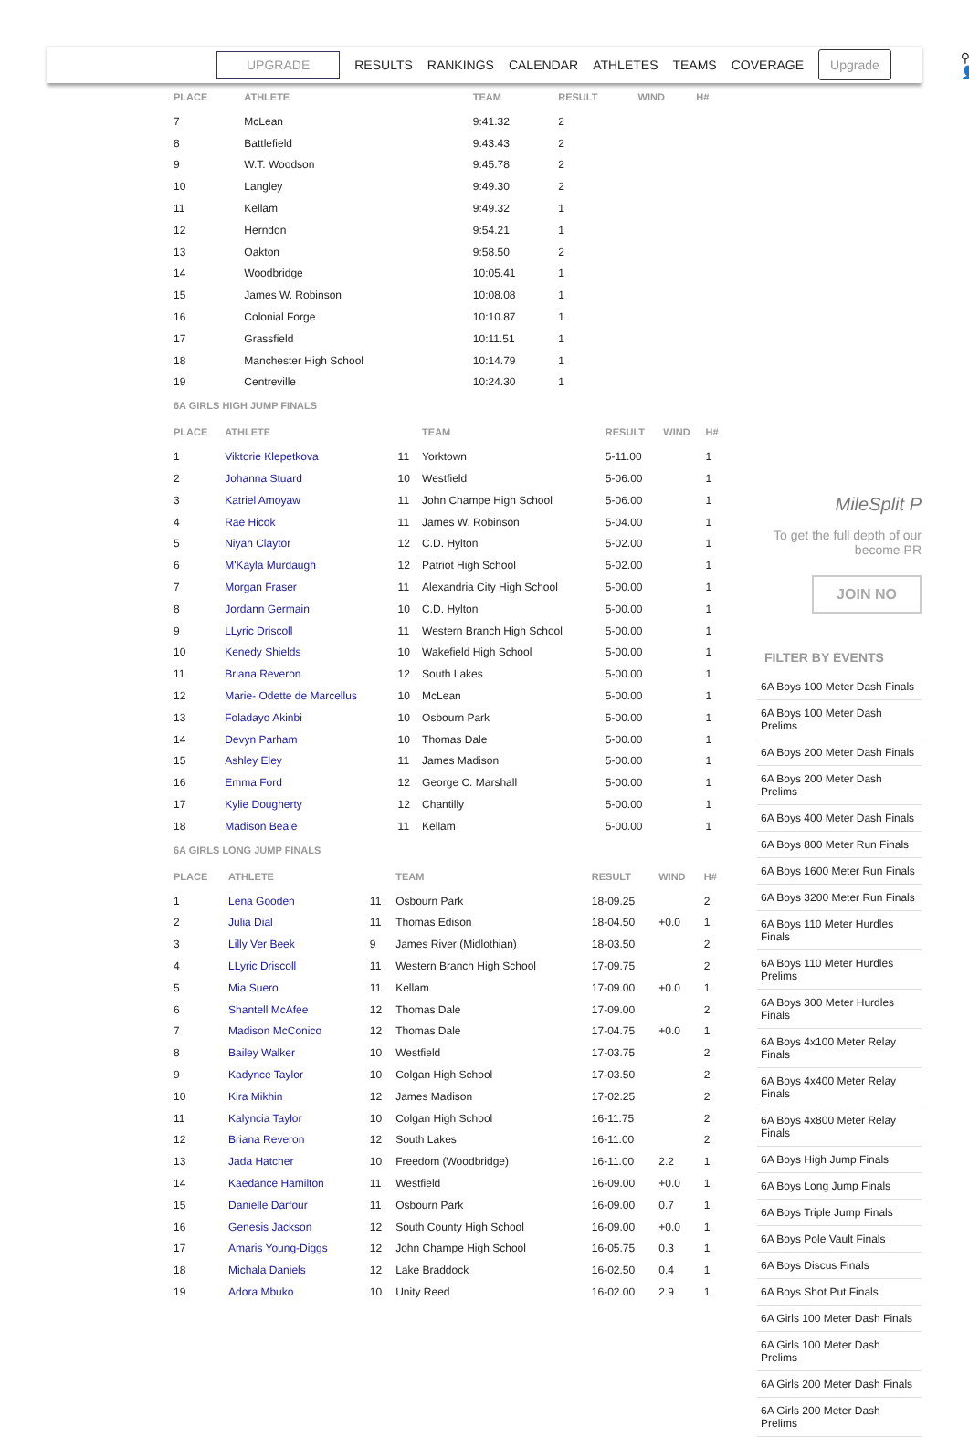UPGRADE RESULTS RANKINGS CALENDAR ATHLETES TEAMS COVERAGE Upgrade ⚲ 👤
| PLACE | ATHLETE | | TEAM | RESULT | WIND | H# |
| --- | --- | --- | --- | --- | --- | --- |
| 7 | McLean | | 9:41.32 | 2 | | |
| 8 | Battlefield | | 9:43.43 | 2 | | |
| 9 | W.T. Woodson | | 9:45.78 | 2 | | |
| 10 | Langley | | 9:49.30 | 2 | | |
| 11 | Kellam | | 9:49.32 | 1 | | |
| 12 | Herndon | | 9:54.21 | 1 | | |
| 13 | Oakton | | 9:58.50 | 2 | | |
| 14 | Woodbridge | | 10:05.41 | 1 | | |
| 15 | James W. Robinson | | 10:08.08 | 1 | | |
| 16 | Colonial Forge | | 10:10.87 | 1 | | |
| 17 | Grassfield | | 10:11.51 | 1 | | |
| 18 | Manchester High School | | 10:14.79 | 1 | | |
| 19 | Centreville | | 10:24.30 | 1 | | |
6A GIRLS HIGH JUMP FINALS
| PLACE | ATHLETE | | TEAM | RESULT | WIND | H# |
| --- | --- | --- | --- | --- | --- | --- |
| 1 | Viktorie Klepetkova | 11 | Yorktown | 5-11.00 | | 1 |
| 2 | Johanna Stuard | 10 | Westfield | 5-06.00 | | 1 |
| 3 | Katriel Amoyaw | 11 | John Champe High School | 5-06.00 | | 1 |
| 4 | Rae Hicok | 11 | James W. Robinson | 5-04.00 | | 1 |
| 5 | Niyah Claytor | 12 | C.D. Hylton | 5-02.00 | | 1 |
| 6 | M'Kayla Murdaugh | 12 | Patriot High School | 5-02.00 | | 1 |
| 7 | Morgan Fraser | 11 | Alexandria City High School | 5-00.00 | | 1 |
| 8 | Jordann Germain | 10 | C.D. Hylton | 5-00.00 | | 1 |
| 9 | LLyric Driscoll | 11 | Western Branch High School | 5-00.00 | | 1 |
| 10 | Kenedy Shields | 10 | Wakefield High School | 5-00.00 | | 1 |
| 11 | Briana Reveron | 12 | South Lakes | 5-00.00 | | 1 |
| 12 | Marie- Odette de Marcellus | 10 | McLean | 5-00.00 | | 1 |
| 13 | Foladayo Akinbi | 10 | Osbourn Park | 5-00.00 | | 1 |
| 14 | Devyn Parham | 10 | Thomas Dale | 5-00.00 | | 1 |
| 15 | Ashley Eley | 11 | James Madison | 5-00.00 | | 1 |
| 16 | Emma Ford | 12 | George C. Marshall | 5-00.00 | | 1 |
| 17 | Kylie Dougherty | 12 | Chantilly | 5-00.00 | | 1 |
| 18 | Madison Beale | 11 | Kellam | 5-00.00 | | 1 |
6A GIRLS LONG JUMP FINALS
| PLACE | ATHLETE | | TEAM | RESULT | WIND | H# |
| --- | --- | --- | --- | --- | --- | --- |
| 1 | Lena Gooden | 11 | Osbourn Park | 18-09.25 | | 2 |
| 2 | Julia Dial | 11 | Thomas Edison | 18-04.50 | +0.0 | 1 |
| 3 | Lilly Ver Beek | 9 | James River (Midlothian) | 18-03.50 | | 2 |
| 4 | LLyric Driscoll | 11 | Western Branch High School | 17-09.75 | | 2 |
| 5 | Mia Suero | 11 | Kellam | 17-09.00 | +0.0 | 1 |
| 6 | Shantell McAfee | 12 | Thomas Dale | 17-09.00 | | 2 |
| 7 | Madison McConico | 12 | Thomas Dale | 17-04.75 | +0.0 | 1 |
| 8 | Bailey Walker | 10 | Westfield | 17-03.75 | | 2 |
| 9 | Kadynce Taylor | 10 | Colgan High School | 17-03.50 | | 2 |
| 10 | Kira Mikhin | 12 | James Madison | 17-02.25 | | 2 |
| 11 | Kalyncia Taylor | 10 | Colgan High School | 16-11.75 | | 2 |
| 12 | Briana Reveron | 12 | South Lakes | 16-11.00 | | 2 |
| 13 | Jada Hatcher | 10 | Freedom (Woodbridge) | 16-11.00 | 2.2 | 1 |
| 14 | Kaedance Hamilton | 11 | Westfield | 16-09.00 | +0.0 | 1 |
| 15 | Danielle Darfour | 11 | Osbourn Park | 16-09.00 | 0.7 | 1 |
| 16 | Genesis Jackson | 12 | South County High School | 16-09.00 | +0.0 | 1 |
| 17 | Amaris Young-Diggs | 12 | John Champe High School | 16-05.75 | 0.3 | 1 |
| 18 | Michala Daniels | 12 | Lake Braddock | 16-02.50 | 0.4 | 1 |
| 19 | Adora Mbuko | 10 | Unity Reed | 16-02.00 | 2.9 | 1 |
MileSplit P
To get the full depth of our become PR
JOIN NO
FILTER BY EVENTS
6A Boys 100 Meter Dash Finals
6A Boys 100 Meter Dash Prelims
6A Boys 200 Meter Dash Finals
6A Boys 200 Meter Dash Prelims
6A Boys 400 Meter Dash Finals
6A Boys 800 Meter Run Finals
6A Boys 1600 Meter Run Finals
6A Boys 3200 Meter Run Finals
6A Boys 110 Meter Hurdles Finals
6A Boys 110 Meter Hurdles Prelims
6A Boys 300 Meter Hurdles Finals
6A Boys 4x100 Meter Relay Finals
6A Boys 4x400 Meter Relay Finals
6A Boys 4x800 Meter Relay Finals
6A Boys High Jump Finals
6A Boys Long Jump Finals
6A Boys Triple Jump Finals
6A Boys Pole Vault Finals
6A Boys Discus Finals
6A Boys Shot Put Finals
6A Girls 100 Meter Dash Finals
6A Girls 100 Meter Dash Prelims
6A Girls 200 Meter Dash Finals
6A Girls 200 Meter Dash Prelims